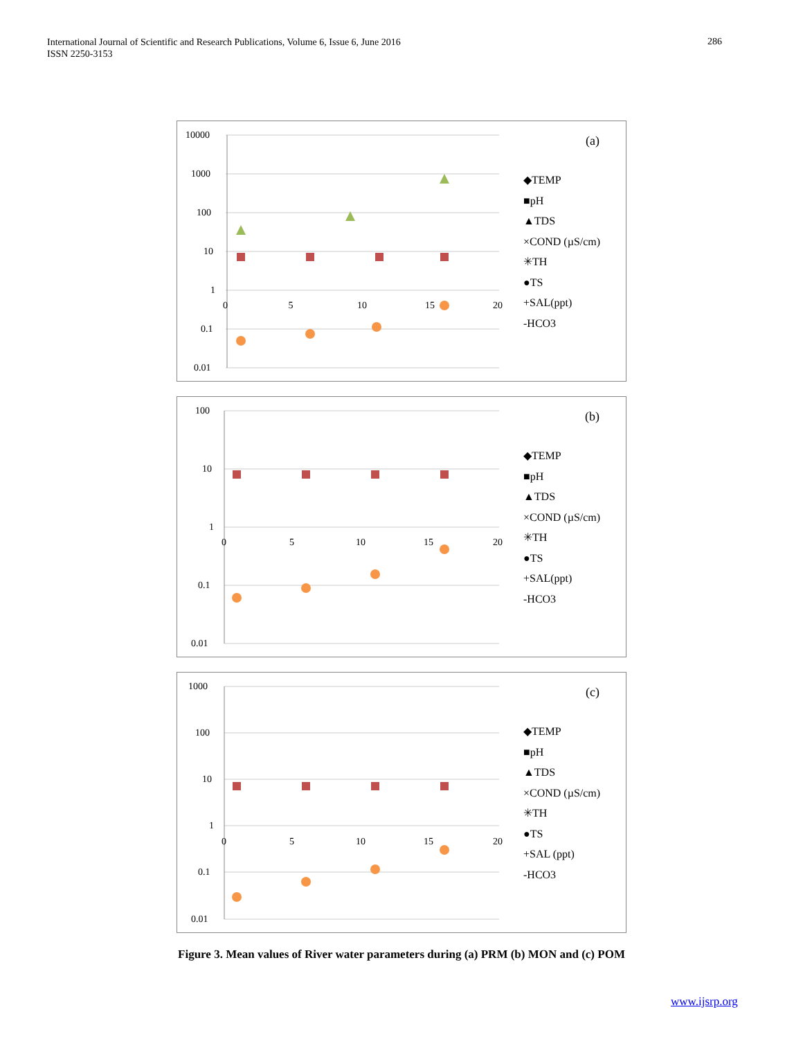International Journal of Scientific and Research Publications, Volume 6, Issue 6, June 2016
ISSN 2250-3153
286
10000
1000
100
10
1
0.1
0.01
0 5 10 15 20
(a)
◆TEMP
■pH
▲TDS
×COND (µS/cm)
✳TH
●TS
+SAL(ppt)
-HCO3
100
10
1
0.1
0.01
0 5 10 15 20
(b)
◆TEMP
■pH
▲TDS
×COND (µS/cm)
✳TH
●TS
+SAL(ppt)
-HCO3
1000
100
10
1
0.1
0.01
0 5 10 15 20
(c)
◆TEMP
■pH
▲TDS
×COND (µS/cm)
✳TH
●TS
+SAL (ppt)
-HCO3
Figure 3. Mean values of River water parameters during (a) PRM (b) MON and (c) POM
www.ijsrp.org